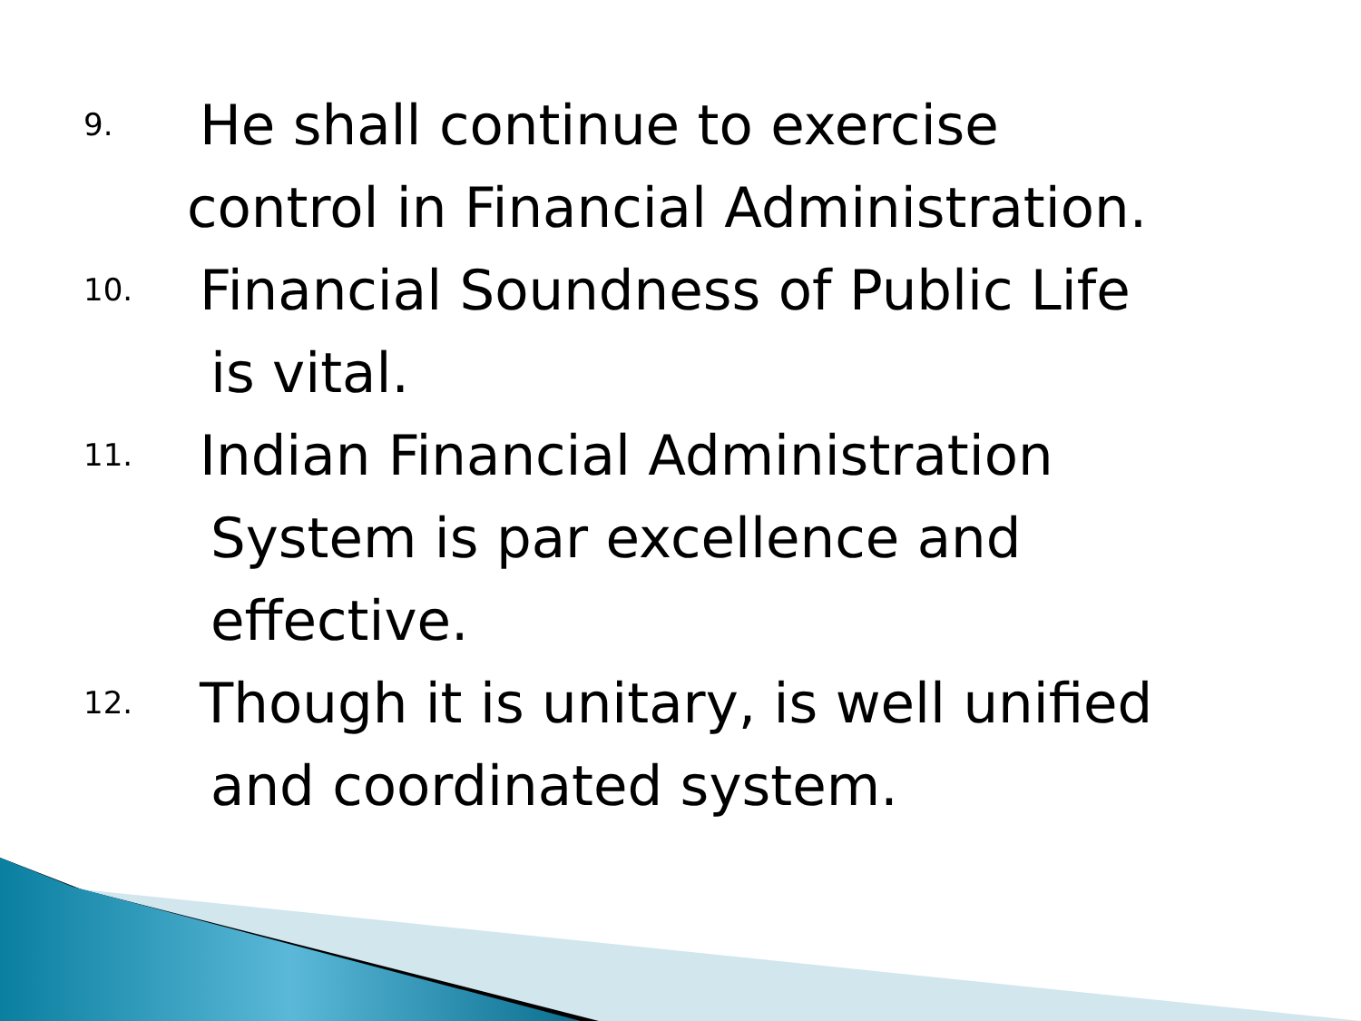9. He shall continue to exercise
control in Financial Administration.
10. Financial Soundness of Public Life
is vital.
11. Indian Financial Administration
System is par excellence and
effective.
12. Though it is unitary, is well unified
and coordinated system.